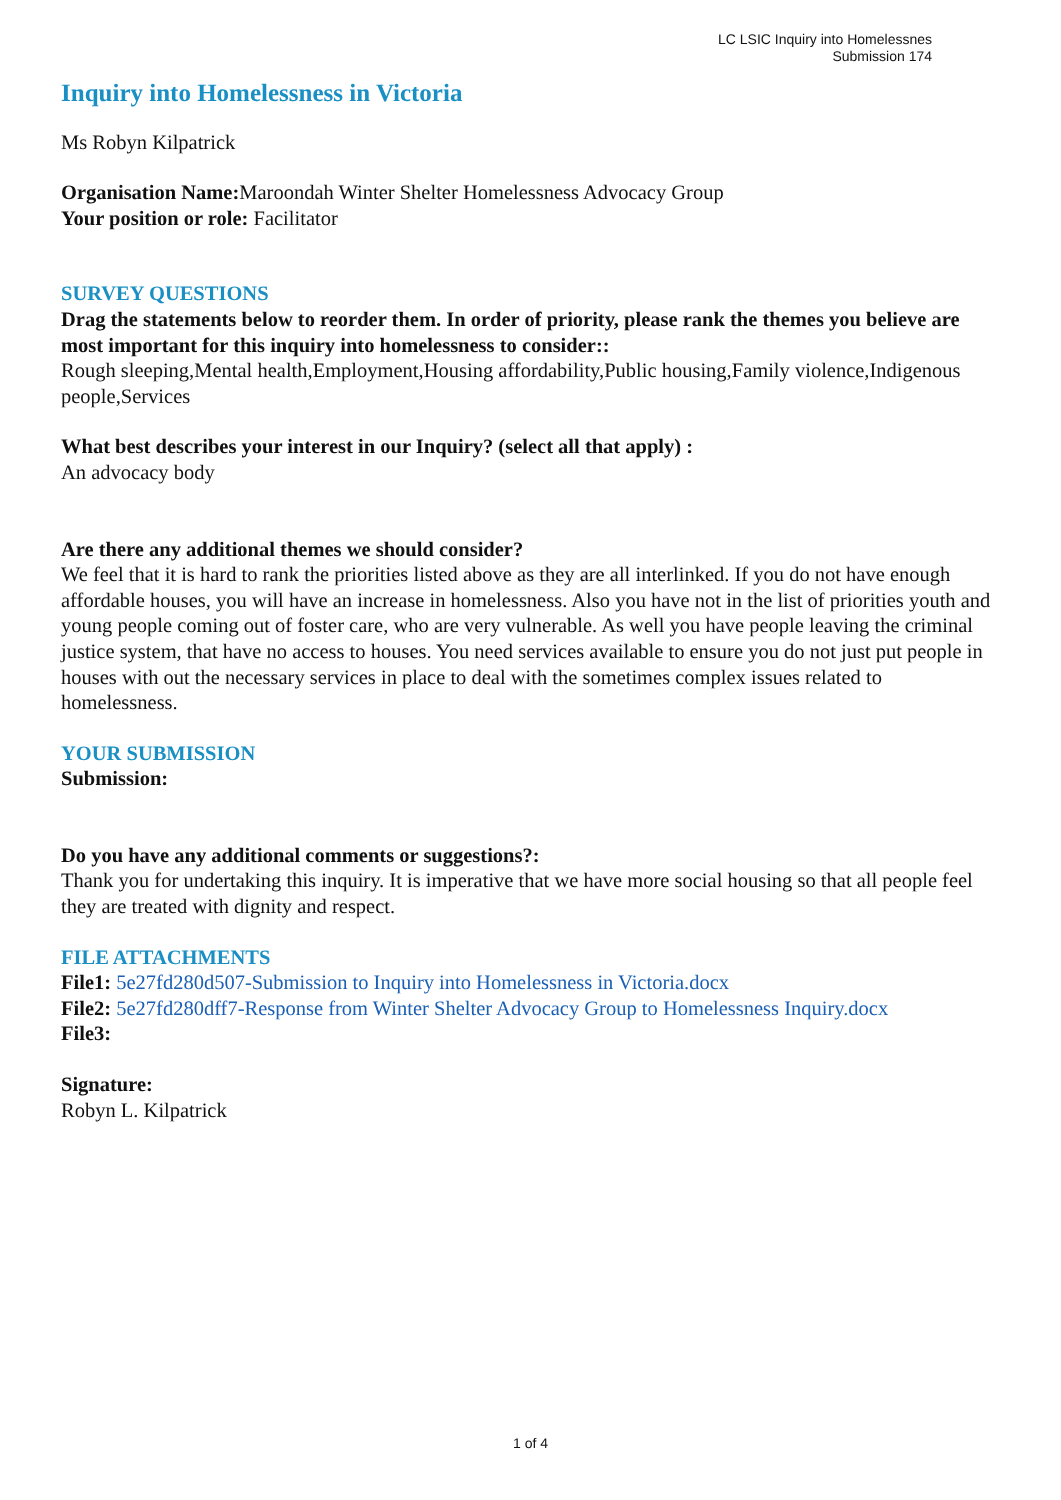LC LSIC Inquiry into Homelessnes
Submission 174
Inquiry into Homelessness in Victoria
Ms Robyn Kilpatrick
Organisation Name: Maroondah Winter Shelter Homelessness Advocacy Group
Your position or role: Facilitator
SURVEY QUESTIONS
Drag the statements below to reorder them. In order of priority, please rank the themes you believe are most important for this inquiry into homelessness to consider::
Rough sleeping,Mental health,Employment,Housing affordability,Public housing,Family violence,Indigenous people,Services
What best describes your interest in our Inquiry? (select all that apply) :
An advocacy body
Are there any additional themes we should consider?
We feel that it is hard to rank the priorities listed above as they are all interlinked. If you do not have enough affordable houses, you will have an increase in homelessness. Also you have not in the list of priorities youth and young people coming out of foster care, who are very vulnerable. As well you have people leaving the criminal justice system, that have no access to houses. You need services available to ensure you do not just put people in houses with out the necessary services in place to deal with the sometimes complex issues related to homelessness.
YOUR SUBMISSION
Submission:
Do you have any additional comments or suggestions?:
Thank you for undertaking this inquiry. It is imperative that we have more social housing so that all people feel they are treated with dignity and respect.
FILE ATTACHMENTS
File1: 5e27fd280d507-Submission to Inquiry into Homelessness in Victoria.docx
File2: 5e27fd280dff7-Response from Winter Shelter Advocacy Group to Homelessness Inquiry.docx
File3:
Signature:
Robyn L. Kilpatrick
1 of 4